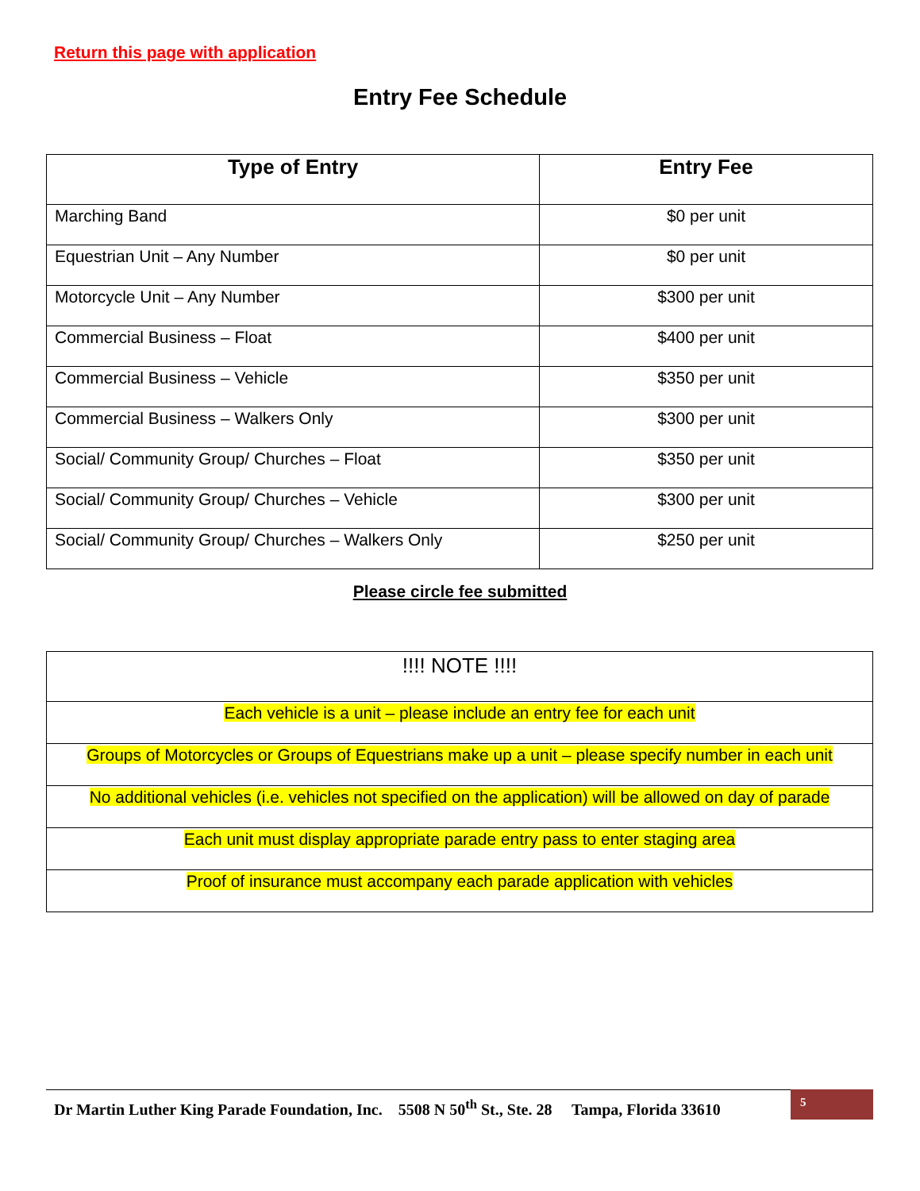Return this page with application
Entry Fee Schedule
| Type of Entry | Entry Fee |
| --- | --- |
| Marching Band | $0 per unit |
| Equestrian Unit – Any Number | $0 per unit |
| Motorcycle Unit – Any Number | $300 per unit |
| Commercial Business – Float | $400 per unit |
| Commercial Business – Vehicle | $350 per unit |
| Commercial Business – Walkers Only | $300 per unit |
| Social/ Community Group/ Churches – Float | $350 per unit |
| Social/ Community Group/ Churches – Vehicle | $300 per unit |
| Social/ Community Group/ Churches – Walkers Only | $250 per unit |
Please circle fee submitted
| !!!! NOTE !!!! |
| Each vehicle is a unit – please include an entry fee for each unit |
| Groups of Motorcycles or Groups of Equestrians make up a unit – please specify number in each unit |
| No additional vehicles (i.e. vehicles not specified on the application) will be allowed on day of parade |
| Each unit must display appropriate parade entry pass to enter staging area |
| Proof of insurance must accompany each parade application with vehicles |
Dr Martin Luther King Parade Foundation, Inc. 5508 N 50<sup>th</sup> St., Ste. 28 Tampa, Florida 33610
5